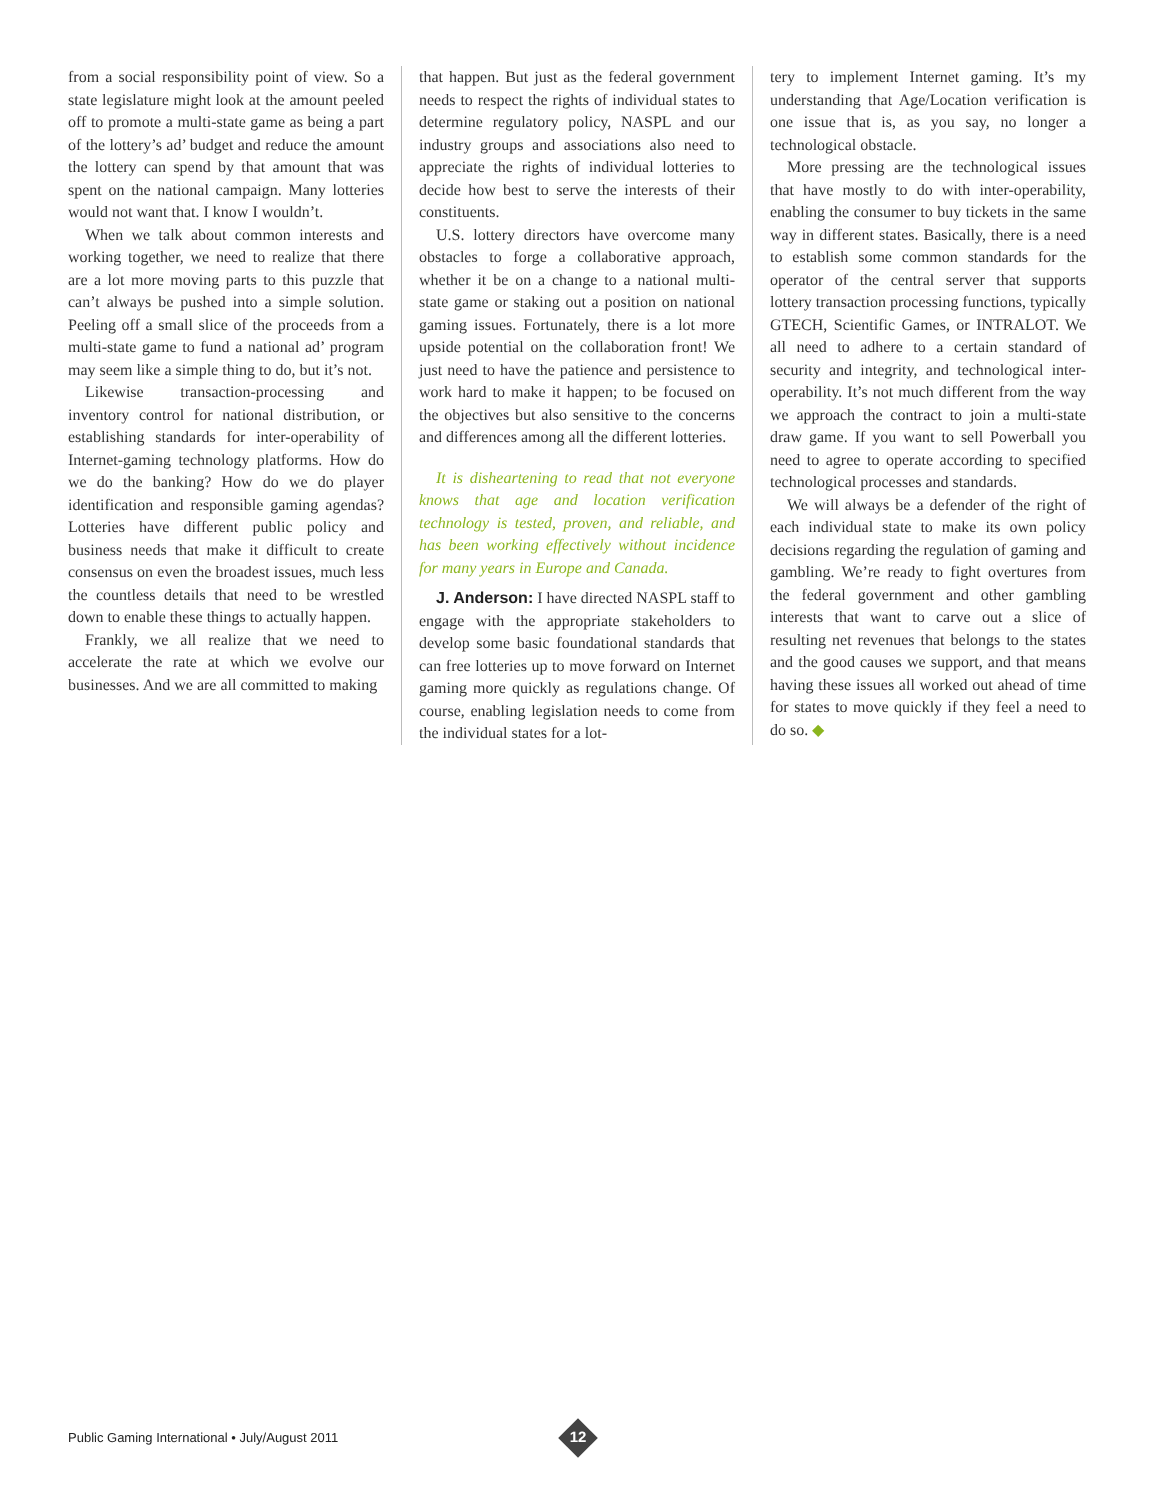from a social responsibility point of view. So a state legislature might look at the amount peeled off to promote a multi-state game as being a part of the lottery’s ad’ budget and reduce the amount the lottery can spend by that amount that was spent on the national campaign. Many lotteries would not want that. I know I wouldn’t.
When we talk about common interests and working together, we need to realize that there are a lot more moving parts to this puzzle that can’t always be pushed into a simple solution. Peeling off a small slice of the proceeds from a multi-state game to fund a national ad’ program may seem like a simple thing to do, but it’s not.
Likewise transaction-processing and inventory control for national distribution, or establishing standards for inter-operability of Internet-gaming technology platforms. How do we do the banking? How do we do player identification and responsible gaming agendas? Lotteries have different public policy and business needs that make it difficult to create consensus on even the broadest issues, much less the countless details that need to be wrestled down to enable these things to actually happen.
Frankly, we all realize that we need to accelerate the rate at which we evolve our businesses. And we are all committed to making
that happen. But just as the federal government needs to respect the rights of individual states to determine regulatory policy, NASPL and our industry groups and associations also need to appreciate the rights of individual lotteries to decide how best to serve the interests of their constituents.
U.S. lottery directors have overcome many obstacles to forge a collaborative approach, whether it be on a change to a national multi-state game or staking out a position on national gaming issues. Fortunately, there is a lot more upside potential on the collaboration front! We just need to have the patience and persistence to work hard to make it happen; to be focused on the objectives but also sensitive to the concerns and differences among all the different lotteries.
It is disheartening to read that not everyone knows that age and location verification technology is tested, proven, and reliable, and has been working effectively without incidence for many years in Europe and Canada.
J. Anderson: I have directed NASPL staff to engage with the appropriate stakeholders to develop some basic foundational standards that can free lotteries up to move forward on Internet gaming more quickly as regulations change. Of course, enabling legislation needs to come from the individual states for a lot-
tery to implement Internet gaming. It’s my understanding that Age/Location verification is one issue that is, as you say, no longer a technological obstacle.
More pressing are the technological issues that have mostly to do with inter-operability, enabling the consumer to buy tickets in the same way in different states. Basically, there is a need to establish some common standards for the operator of the central server that supports lottery transaction processing functions, typically GTECH, Scientific Games, or INTRALOT. We all need to adhere to a certain standard of security and integrity, and technological inter-operability. It’s not much different from the way we approach the contract to join a multi-state draw game. If you want to sell Powerball you need to agree to operate according to specified technological processes and standards.
We will always be a defender of the right of each individual state to make its own policy decisions regarding the regulation of gaming and gambling. We’re ready to fight overtures from the federal government and other gambling interests that want to carve out a slice of resulting net revenues that belongs to the states and the good causes we support, and that means having these issues all worked out ahead of time for states to move quickly if they feel a need to do so. ◆
Public Gaming International • July/August 2011
12